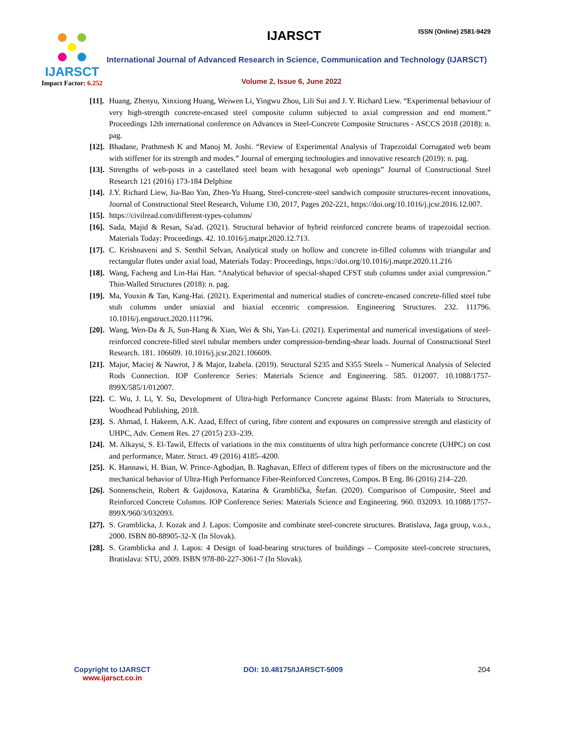IJARSCT
Impact Factor: 6.252
IJARSCT ISSN (Online) 2581-9429
International Journal of Advanced Research in Science, Communication and Technology (IJARSCT)
Volume 2, Issue 6, June 2022
[11]. Huang, Zhenyu, Xinxiong Huang, Weiwen Li, Yingwu Zhou, Lili Sui and J. Y. Richard Liew. “Experimental behaviour of very high-strength concrete-encased steel composite column subjected to axial compression and end moment.” Proceedings 12th international conference on Advances in Steel-Concrete Composite Structures - ASCCS 2018 (2018): n. pag.
[12]. Bhadane, Prathmesh K and Manoj M. Joshi. “Review of Experimental Analysis of Trapezoidal Corrugated web beam with stiffener for its strength and modes.” Journal of emerging technologies and innovative research (2019): n. pag.
[13]. Strengths of web-posts in a castellated steel beam with hexagonal web openings” Journal of Constructional Steel Research 121 (2016) 173-184 Delphine
[14]. J.Y. Richard Liew, Jia-Bao Yan, Zhen-Yu Huang, Steel-concrete-steel sandwich composite structures-recent innovations, Journal of Constructional Steel Research, Volume 130, 2017, Pages 202-221, https://doi.org/10.1016/j.jcsr.2016.12.007.
[15]. https://civilread.com/different-types-columns/
[16]. Sada, Majid & Resan, Sa'ad. (2021). Structural behavior of hybrid reinforced concrete beams of trapezoidal section. Materials Today: Proceedings. 42. 10.1016/j.matpr.2020.12.713.
[17]. C. Krishnaveni and S. Senthil Selvan, Analytical study on hollow and concrete in-filled columns with triangular and rectangular flutes under axial load, Materials Today: Proceedings, https://doi.org/10.1016/j.matpr.2020.11.216
[18]. Wang, Facheng and Lin-Hai Han. “Analytical behavior of special-shaped CFST stub columns under axial compression.” Thin-Walled Structures (2018): n. pag.
[19]. Ma, Youxin & Tan, Kang-Hai. (2021). Experimental and numerical studies of concrete-encased concrete-filled steel tube stub columns under uniaxial and biaxial eccentric compression. Engineering Structures. 232. 111796. 10.1016/j.engstruct.2020.111796.
[20]. Wang, Wen-Da & Ji, Sun-Hang & Xian, Wei & Shi, Yan-Li. (2021). Experimental and numerical investigations of steel-reinforced concrete-filled steel tubular members under compression-bending-shear loads. Journal of Constructional Steel Research. 181. 106609. 10.1016/j.jcsr.2021.106609.
[21]. Major, Maciej & Nawrot, J & Major, Izabela. (2019). Structural S235 and S355 Steels – Numerical Analysis of Selected Rods Connection. IOP Conference Series: Materials Science and Engineering. 585. 012007. 10.1088/1757-899X/585/1/012007.
[22]. C. Wu, J. Li, Y. Su, Development of Ultra-high Performance Concrete against Blasts: from Materials to Structures, Woodhead Publishing, 2018.
[23]. S. Ahmad, I. Hakeem, A.K. Azad, Effect of curing, fibre content and exposures on compressive strength and elasticity of UHPC, Adv. Cement Res. 27 (2015) 233–239.
[24]. M. Alkaysi, S. El-Tawil, Effects of variations in the mix constituents of ultra high performance concrete (UHPC) on cost and performance, Mater. Struct. 49 (2016) 4185–4200.
[25]. K. Hannawi, H. Bian, W. Prince-Agbodjan, B. Raghavan, Effect of different types of fibers on the microstructure and the mechanical behavior of Ultra-High Performance Fiber-Reinforced Concretes, Compos. B Eng. 86 (2016) 214–220.
[26]. Sonnenschein, Robert & Gajdosova, Katarina & Gramblička, Štefan. (2020). Comparison of Composite, Steel and Reinforced Concrete Columns. IOP Conference Series: Materials Science and Engineering. 960. 032093. 10.1088/1757-899X/960/3/032093.
[27]. S. Gramblicka, J. Kozak and J. Lapos: Composite and combinate steel-concrete structures. Bratislava, Jaga group, v.o.s., 2000. ISBN 80-88905-32-X (In Slovak).
[28]. S. Gramblicka and J. Lapos: 4 Design of load-bearing structures of buildings – Composite steel-concrete structures, Bratislava: STU, 2009. ISBN 978-80-227-3061-7 (In Slovak).
Copyright to IJARSCT
www.ijarsct.co.in
DOI: 10.48175/IJARSCT-5009 204